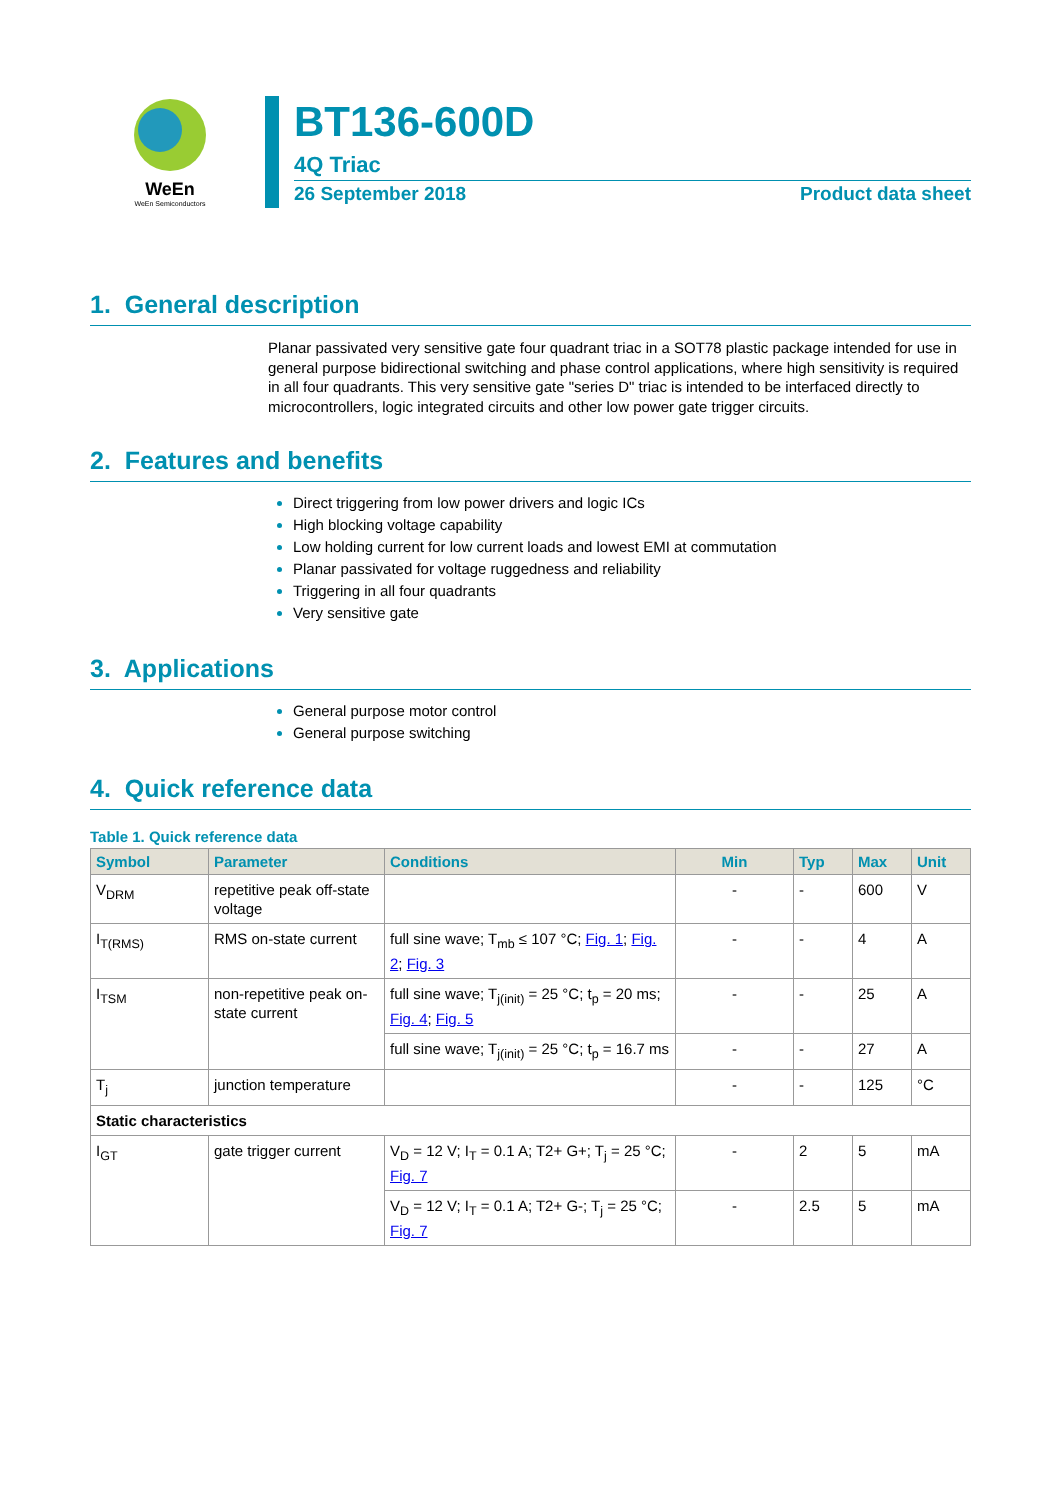WeEn
WeEn Semiconductors
BT136-600D
4Q Triac
26 September 2018 Product data sheet
1. General description
Planar passivated very sensitive gate four quadrant triac in a SOT78 plastic package intended for use in general purpose bidirectional switching and phase control applications, where high sensitivity is required in all four quadrants. This very sensitive gate "series D" triac is intended to be interfaced directly to microcontrollers, logic integrated circuits and other low power gate trigger circuits.
2. Features and benefits
Direct triggering from low power drivers and logic ICs
High blocking voltage capability
Low holding current for low current loads and lowest EMI at commutation
Planar passivated for voltage ruggedness and reliability
Triggering in all four quadrants
Very sensitive gate
3. Applications
General purpose motor control
General purpose switching
4. Quick reference data
Table 1. Quick reference data
| Symbol | Parameter | Conditions | Min | Typ | Max | Unit |
| --- | --- | --- | --- | --- | --- | --- |
| V<sub>DRM</sub> | repetitive peak off-state voltage | | - | - | 600 | V |
| I<sub>T(RMS)</sub> | RMS on-state current | full sine wave; T<sub>mb</sub> ≤ 107 °C; Fig. 1 ; Fig. 2 ; Fig. 3 | - | - | 4 | A |
| I<sub>TSM</sub> | non-repetitive peak on-state current | full sine wave; T<sub>j(init)</sub> = 25 °C; t<sub>p</sub> = 20 ms; Fig. 4 ; Fig. 5 | - | - | 25 | A |
| | | full sine wave; T<sub>j(init)</sub> = 25 °C; t<sub>p</sub> = 16.7 ms | - | - | 27 | A |
| T<sub>j</sub> | junction temperature | | - | - | 125 | °C |
| Static characteristics | | | | | | |
| I<sub>GT</sub> | gate trigger current | V<sub>D</sub> = 12 V; I<sub>T</sub> = 0.1 A; T2+ G+; T<sub>j</sub> = 25 °C; Fig. 7 | - | 2 | 5 | mA |
| | | V<sub>D</sub> = 12 V; I<sub>T</sub> = 0.1 A; T2+ G-; T<sub>j</sub> = 25 °C; Fig. 7 | - | 2.5 | 5 | mA |